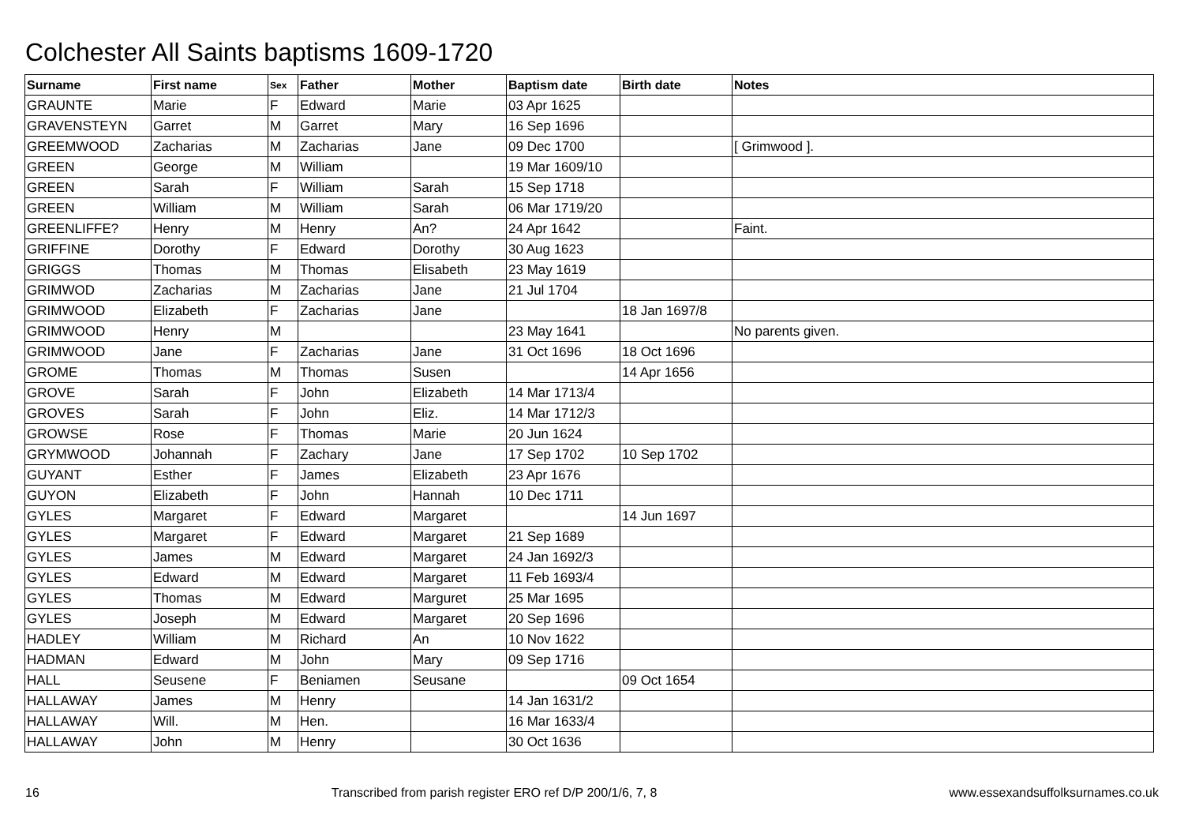Colchester All Saints baptisms 1609-1720
| Surname | First name | Sex | Father | Mother | Baptism date | Birth date | Notes |
| --- | --- | --- | --- | --- | --- | --- | --- |
| GRAUNTE | Marie | F | Edward | Marie | 03 Apr 1625 | | |
| GRAVENSTEYN | Garret | M | Garret | Mary | 16 Sep 1696 | | |
| GREEMWOOD | Zacharias | M | Zacharias | Jane | 09 Dec 1700 | | [ Grimwood ]. |
| GREEN | George | M | William | | 19 Mar 1609/10 | | |
| GREEN | Sarah | F | William | Sarah | 15 Sep 1718 | | |
| GREEN | William | M | William | Sarah | 06 Mar 1719/20 | | |
| GREENLIFFE? | Henry | M | Henry | An? | 24 Apr 1642 | | Faint. |
| GRIFFINE | Dorothy | F | Edward | Dorothy | 30 Aug 1623 | | |
| GRIGGS | Thomas | M | Thomas | Elisabeth | 23 May 1619 | | |
| GRIMWOD | Zacharias | M | Zacharias | Jane | 21 Jul 1704 | | |
| GRIMWOOD | Elizabeth | F | Zacharias | Jane | | 18 Jan 1697/8 | |
| GRIMWOOD | Henry | M | | | 23 May 1641 | | No parents given. |
| GRIMWOOD | Jane | F | Zacharias | Jane | 31 Oct 1696 | 18 Oct 1696 | |
| GROME | Thomas | M | Thomas | Susen | | 14 Apr 1656 | |
| GROVE | Sarah | F | John | Elizabeth | 14 Mar 1713/4 | | |
| GROVES | Sarah | F | John | Eliz. | 14 Mar 1712/3 | | |
| GROWSE | Rose | F | Thomas | Marie | 20 Jun 1624 | | |
| GRYMWOOD | Johannah | F | Zachary | Jane | 17 Sep 1702 | 10 Sep 1702 | |
| GUYANT | Esther | F | James | Elizabeth | 23 Apr 1676 | | |
| GUYON | Elizabeth | F | John | Hannah | 10 Dec 1711 | | |
| GYLES | Margaret | F | Edward | Margaret | | 14 Jun 1697 | |
| GYLES | Margaret | F | Edward | Margaret | 21 Sep 1689 | | |
| GYLES | James | M | Edward | Margaret | 24 Jan 1692/3 | | |
| GYLES | Edward | M | Edward | Margaret | 11 Feb 1693/4 | | |
| GYLES | Thomas | M | Edward | Marguret | 25 Mar 1695 | | |
| GYLES | Joseph | M | Edward | Margaret | 20 Sep 1696 | | |
| HADLEY | William | M | Richard | An | 10 Nov 1622 | | |
| HADMAN | Edward | M | John | Mary | 09 Sep 1716 | | |
| HALL | Seusene | F | Beniamen | Seusane | | 09 Oct 1654 | |
| HALLAWAY | James | M | Henry | | 14 Jan 1631/2 | | |
| HALLAWAY | Will. | M | Hen. | | 16 Mar 1633/4 | | |
| HALLAWAY | John | M | Henry | | 30 Oct 1636 | | |
16 Transcribed from parish register ERO ref D/P 200/1/6, 7, 8 www.essexandsuffolksurnames.co.uk